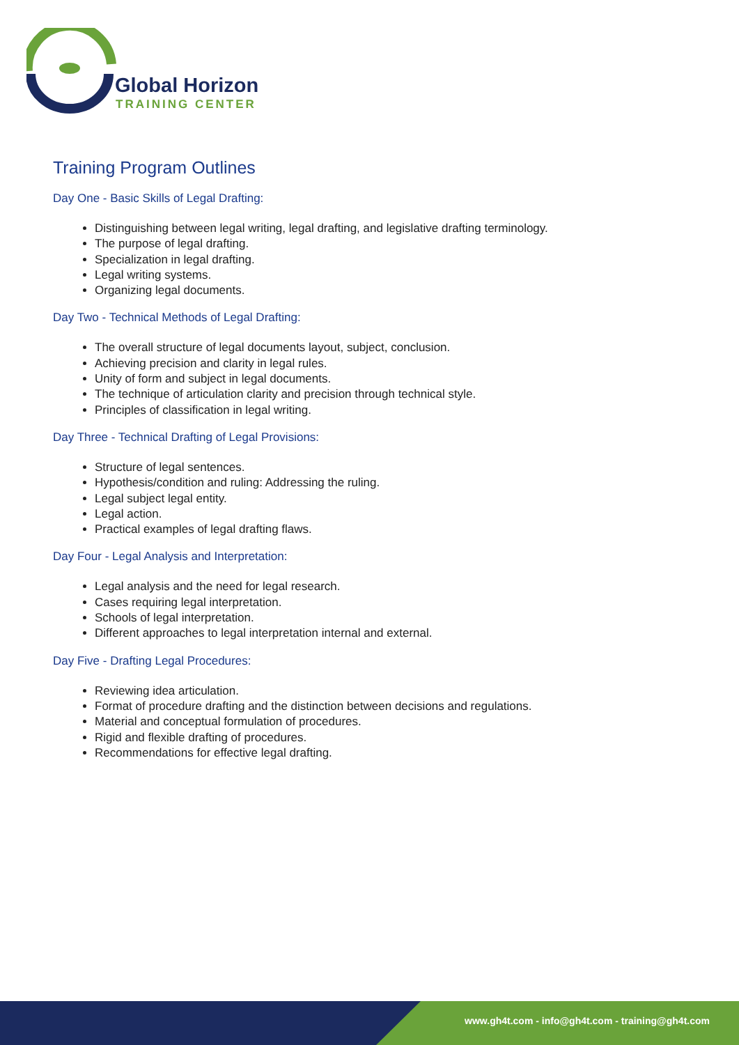Global Horizon
TRAINING CENTER
Training Program Outlines
Day One - Basic Skills of Legal Drafting:
Distinguishing between legal writing, legal drafting, and legislative drafting terminology.
The purpose of legal drafting.
Specialization in legal drafting.
Legal writing systems.
Organizing legal documents.
Day Two - Technical Methods of Legal Drafting:
The overall structure of legal documents layout, subject, conclusion.
Achieving precision and clarity in legal rules.
Unity of form and subject in legal documents.
The technique of articulation clarity and precision through technical style.
Principles of classification in legal writing.
Day Three - Technical Drafting of Legal Provisions:
Structure of legal sentences.
Hypothesis/condition and ruling: Addressing the ruling.
Legal subject legal entity.
Legal action.
Practical examples of legal drafting flaws.
Day Four - Legal Analysis and Interpretation:
Legal analysis and the need for legal research.
Cases requiring legal interpretation.
Schools of legal interpretation.
Different approaches to legal interpretation internal and external.
Day Five - Drafting Legal Procedures:
Reviewing idea articulation.
Format of procedure drafting and the distinction between decisions and regulations.
Material and conceptual formulation of procedures.
Rigid and flexible drafting of procedures.
Recommendations for effective legal drafting.
www.gh4t.com - info@gh4t.com - training@gh4t.com